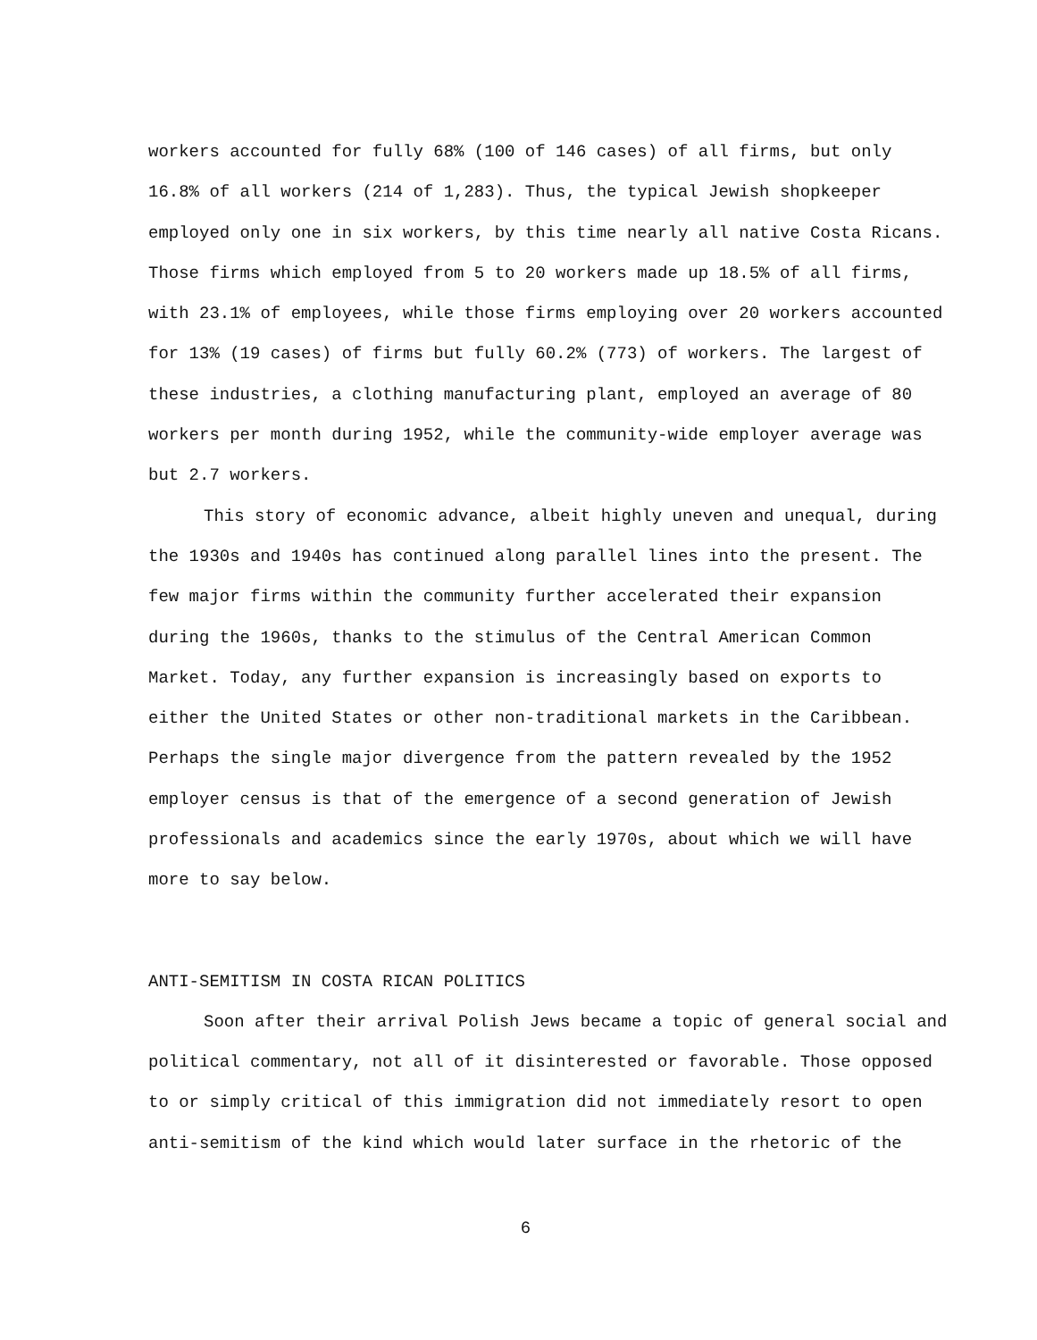workers accounted for fully 68% (100 of 146 cases) of all firms, but only 16.8% of all workers (214 of 1,283). Thus, the typical Jewish shopkeeper employed only one in six workers, by this time nearly all native Costa Ricans. Those firms which employed from 5 to 20 workers made up 18.5% of all firms, with 23.1% of employees, while those firms employing over 20 workers accounted for 13% (19 cases) of firms but fully 60.2% (773) of workers. The largest of these industries, a clothing manufacturing plant, employed an average of 80 workers per month during 1952, while the community-wide employer average was but 2.7 workers.
This story of economic advance, albeit highly uneven and unequal, during the 1930s and 1940s has continued along parallel lines into the present. The few major firms within the community further accelerated their expansion during the 1960s, thanks to the stimulus of the Central American Common Market. Today, any further expansion is increasingly based on exports to either the United States or other non-traditional markets in the Caribbean. Perhaps the single major divergence from the pattern revealed by the 1952 employer census is that of the emergence of a second generation of Jewish professionals and academics since the early 1970s, about which we will have more to say below.
ANTI-SEMITISM IN COSTA RICAN POLITICS
Soon after their arrival Polish Jews became a topic of general social and political commentary, not all of it disinterested or favorable. Those opposed to or simply critical of this immigration did not immediately resort to open anti-semitism of the kind which would later surface in the rhetoric of the
6